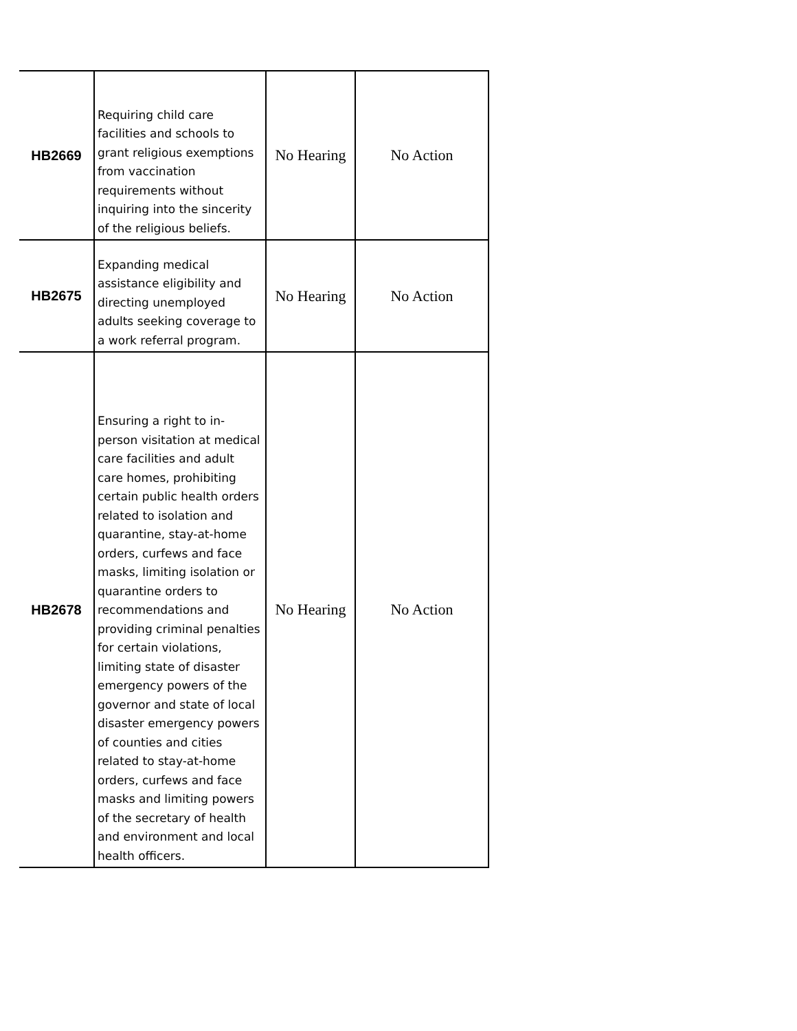| HB2669 | Requiring child care facilities and schools to grant religious exemptions from vaccination requirements without inquiring into the sincerity of the religious beliefs. | No Hearing | No Action |
| HB2675 | Expanding medical assistance eligibility and directing unemployed adults seeking coverage to a work referral program. | No Hearing | No Action |
| HB2678 | Ensuring a right to in-person visitation at medical care facilities and adult care homes, prohibiting certain public health orders related to isolation and quarantine, stay-at-home orders, curfews and face masks, limiting isolation or quarantine orders to recommendations and providing criminal penalties for certain violations, limiting state of disaster emergency powers of the governor and state of local disaster emergency powers of counties and cities related to stay-at-home orders, curfews and face masks and limiting powers of the secretary of health and environment and local health officers. | No Hearing | No Action |